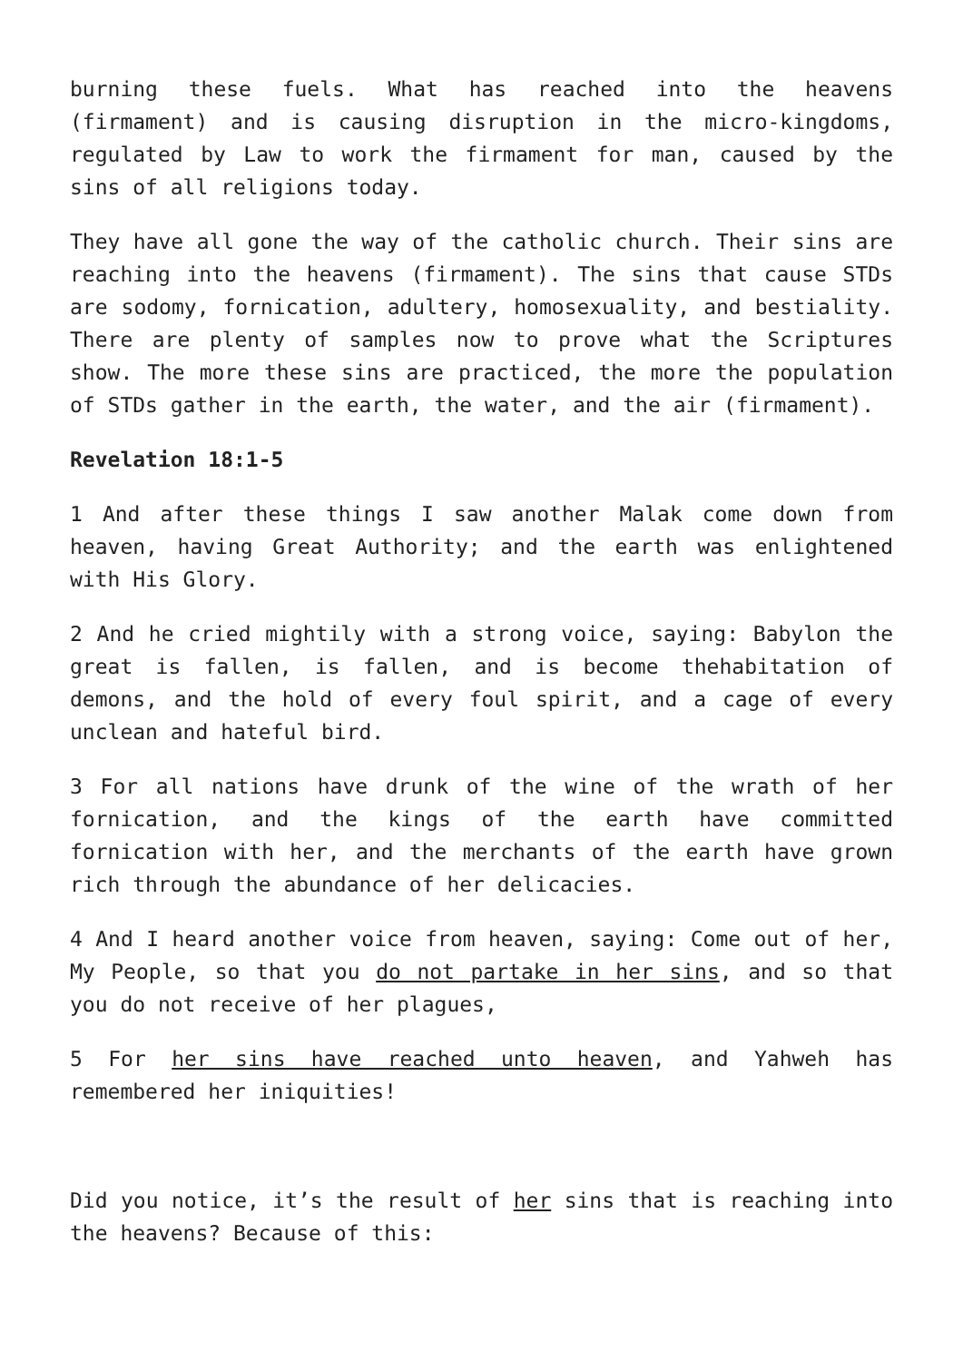burning these fuels. What has reached into the heavens (firmament) and is causing disruption in the micro-kingdoms, regulated by Law to work the firmament for man, caused by the sins of all religions today.
They have all gone the way of the catholic church. Their sins are reaching into the heavens (firmament). The sins that cause STDs are sodomy, fornication, adultery, homosexuality, and bestiality. There are plenty of samples now to prove what the Scriptures show. The more these sins are practiced, the more the population of STDs gather in the earth, the water, and the air (firmament).
Revelation 18:1-5
1 And after these things I saw another Malak come down from heaven, having Great Authority; and the earth was enlightened with His Glory.
2 And he cried mightily with a strong voice, saying: Babylon the great is fallen, is fallen, and is become thehabitation of demons, and the hold of every foul spirit, and a cage of every unclean and hateful bird.
3 For all nations have drunk of the wine of the wrath of her fornication, and the kings of the earth have committed fornication with her, and the merchants of the earth have grown rich through the abundance of her delicacies.
4 And I heard another voice from heaven, saying: Come out of her, My People, so that you do not partake in her sins, and so that you do not receive of her plagues,
5 For her sins have reached unto heaven, and Yahweh has remembered her iniquities!
Did you notice, it’s the result of her sins that is reaching into the heavens? Because of this: